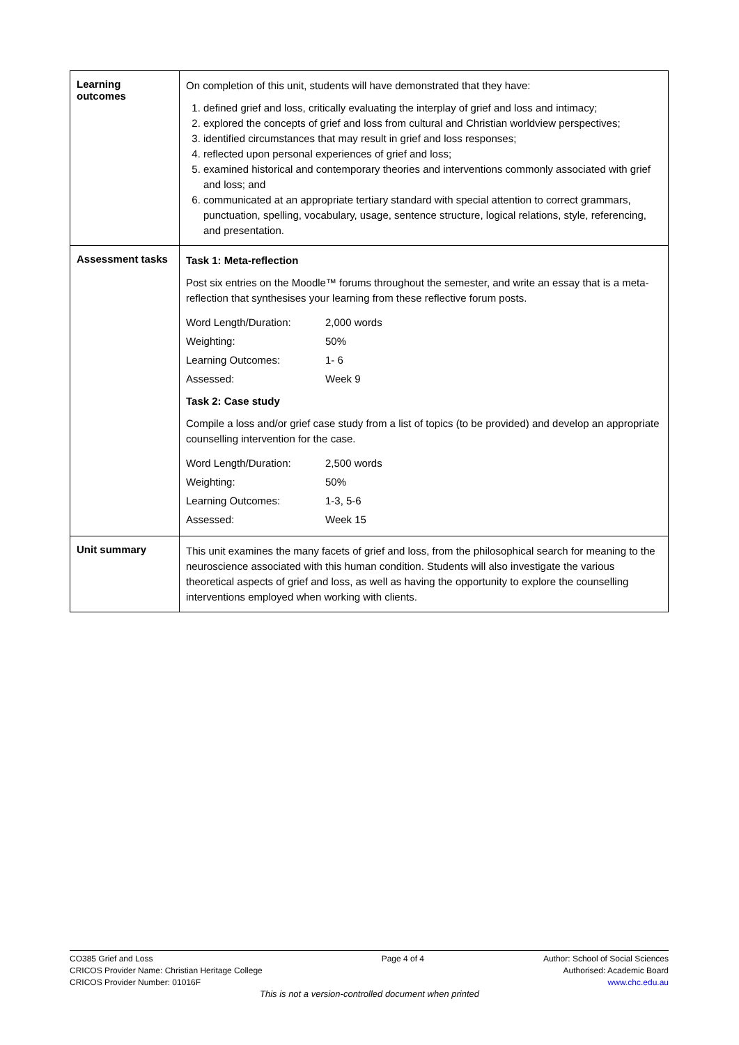| Learning outcomes | On completion of this unit, students will have demonstrated that they have: 1. defined grief and loss, critically evaluating the interplay of grief and loss and intimacy; 2. explored the concepts of grief and loss from cultural and Christian worldview perspectives; 3. identified circumstances that may result in grief and loss responses; 4. reflected upon personal experiences of grief and loss; 5. examined historical and contemporary theories and interventions commonly associated with grief and loss; and 6. communicated at an appropriate tertiary standard with special attention to correct grammars, punctuation, spelling, vocabulary, usage, sentence structure, logical relations, style, referencing, and presentation. |
| Assessment tasks | Task 1: Meta-reflection Post six entries on the Moodle™ forums throughout the semester, and write an essay that is a meta-reflection that synthesises your learning from these reflective forum posts. / Word Length/Duration: / 2,000 words / / Weighting: / 50% / / Learning Outcomes: / 1- 6 / / Assessed: / Week 9 / Task 2: Case study Compile a loss and/or grief case study from a list of topics (to be provided) and develop an appropriate counselling intervention for the case. / Word Length/Duration: / 2,500 words / / Weighting: / 50% / / Learning Outcomes: / 1-3, 5-6 / / Assessed: / Week 15 / |
| Unit summary | This unit examines the many facets of grief and loss, from the philosophical search for meaning to the neuroscience associated with this human condition. Students will also investigate the various theoretical aspects of grief and loss, as well as having the opportunity to explore the counselling interventions employed when working with clients. |
CO385 Grief and Loss
CRICOS Provider Name: Christian Heritage College
CRICOS Provider Number: 01016F
Page 4 of 4 Author: School of Social Sciences
Authorised: Academic Board
www.chc.edu.au
This is not a version-controlled document when printed